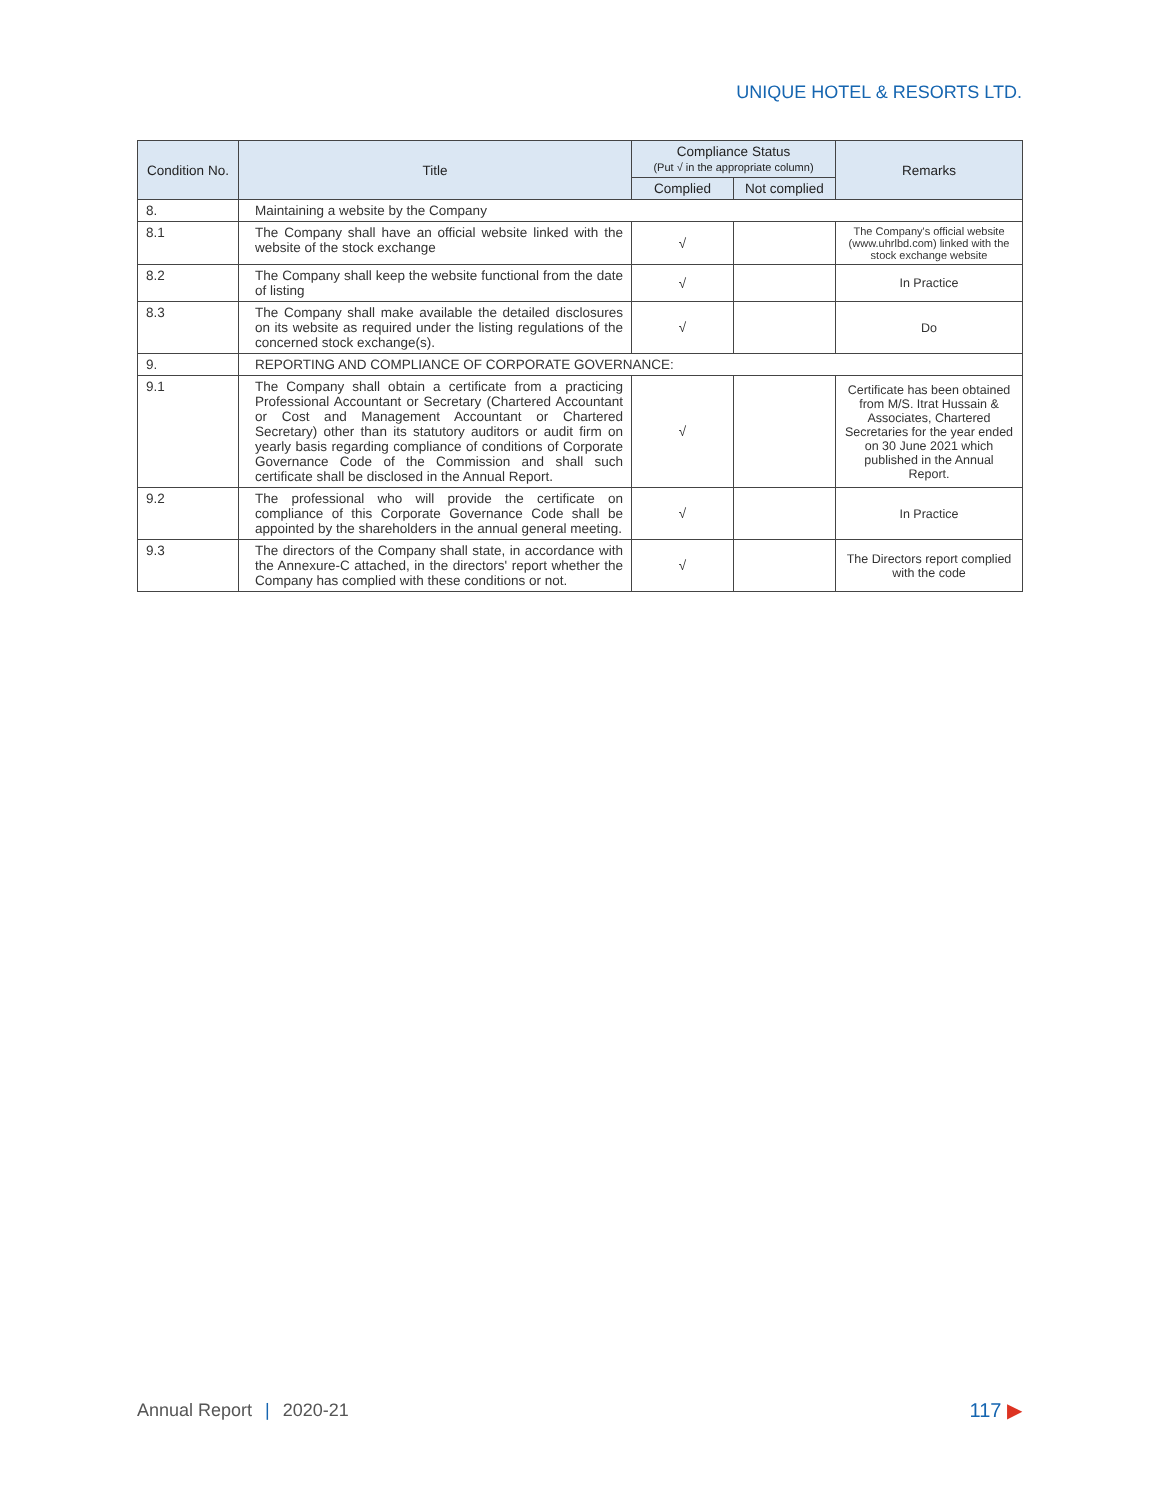UNIQUE HOTEL & RESORTS LTD.
| Condition No. | Title | Compliance Status (Put √ in the appropriate column) | | Remarks |
| --- | --- | --- | --- | --- |
| | | Complied | Not complied | |
| 8. | Maintaining a website by the Company | | | |
| 8.1 | The Company shall have an official website linked with the website of the stock exchange | √ | | The Company's official website (www.uhrlbd.com) linked with the stock exchange website |
| 8.2 | The Company shall keep the website functional from the date of listing | √ | | In Practice |
| 8.3 | The Company shall make available the detailed disclosures on its website as required under the listing regulations of the concerned stock exchange(s). | √ | | Do |
| 9. | REPORTING AND COMPLIANCE OF CORPORATE GOVERNANCE: | | | |
| 9.1 | The Company shall obtain a certificate from a practicing Professional Accountant or Secretary (Chartered Accountant or Cost and Management Accountant or Chartered Secretary) other than its statutory auditors or audit firm on yearly basis regarding compliance of conditions of Corporate Governance Code of the Commission and shall such certificate shall be disclosed in the Annual Report. | √ | | Certificate has been obtained from M/S. Itrat Hussain & Associates, Chartered Secretaries for the year ended on 30 June 2021 which published in the Annual Report. |
| 9.2 | The professional who will provide the certificate on compliance of this Corporate Governance Code shall be appointed by the shareholders in the annual general meeting. | √ | | In Practice |
| 9.3 | The directors of the Company shall state, in accordance with the Annexure-C attached, in the directors' report whether the Company has complied with these conditions or not. | √ | | The Directors report complied with the code |
Annual Report | 2020-21 117 ▶